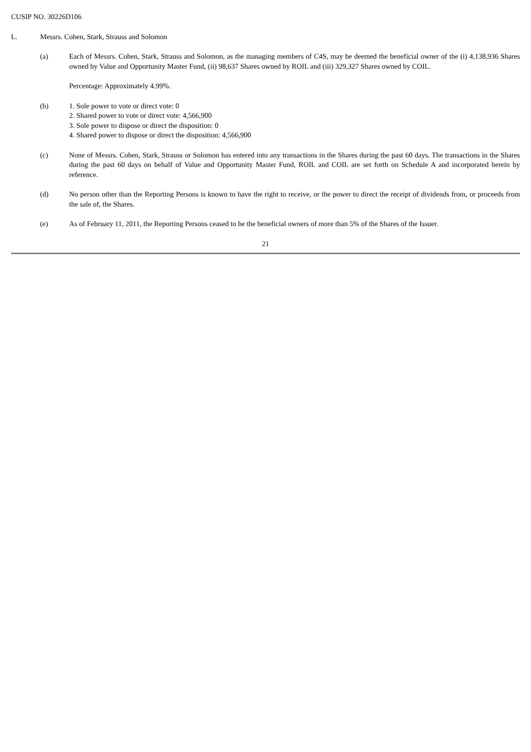CUSIP NO. 30226D106
L. Messrs. Cohen, Stark, Strauss and Solomon
(a) Each of Messrs. Cohen, Stark, Strauss and Solomon, as the managing members of C4S, may be deemed the beneficial owner of the (i) 4,138,936 Shares owned by Value and Opportunity Master Fund, (ii) 98,637 Shares owned by ROIL and (iii) 329,327 Shares owned by COIL.
Percentage: Approximately 4.99%.
(b) 1. Sole power to vote or direct vote: 0
2. Shared power to vote or direct vote: 4,566,900
3. Sole power to dispose or direct the disposition: 0
4. Shared power to dispose or direct the disposition: 4,566,900
(c) None of Messrs. Cohen, Stark, Strauss or Solomon has entered into any transactions in the Shares during the past 60 days. The transactions in the Shares during the past 60 days on behalf of Value and Opportunity Master Fund, ROIL and COIL are set forth on Schedule A and incorporated herein by reference.
(d) No person other than the Reporting Persons is known to have the right to receive, or the power to direct the receipt of dividends from, or proceeds from the sale of, the Shares.
(e) As of February 11, 2011, the Reporting Persons ceased to be the beneficial owners of more than 5% of the Shares of the Issuer.
21